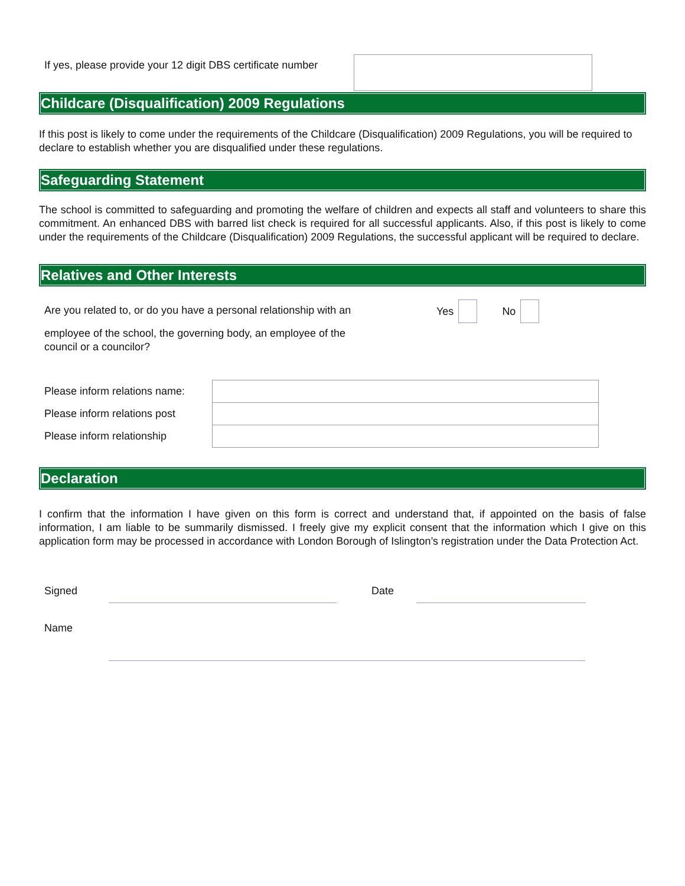If yes, please provide your 12 digit DBS certificate number
Childcare (Disqualification) 2009 Regulations
If this post is likely to come under the requirements of the Childcare (Disqualification) 2009 Regulations, you will be required to declare to establish whether you are disqualified under these regulations.
Safeguarding Statement
The school is committed to safeguarding and promoting the welfare of children and expects all staff and volunteers to share this commitment. An enhanced DBS with barred list check is required for all successful applicants. Also, if this post is likely to come under the requirements of the Childcare (Disqualification) 2009 Regulations, the successful applicant will be required to declare.
Relatives and Other Interests
Are you related to, or do you have a personal relationship with an
Yes No
employee of the school, the governing body, an employee of the
council or a councilor?
Please inform relations name:
Please inform relations post
Please inform relationship
Declaration
I confirm that the information I have given on this form is correct and understand that, if appointed on the basis of false information, I am liable to be summarily dismissed. I freely give my explicit consent that the information which I give on this application form may be processed in accordance with London Borough of Islington’s registration under the Data Protection Act.
Signed Date
Name